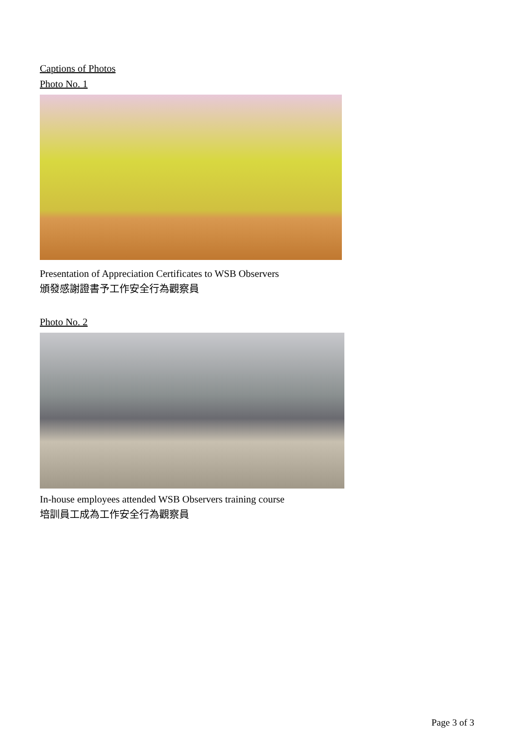Captions of Photos
Photo No. 1
Presentation of Appreciation Certificates to WSB Observers
頒發感謝證書予工作安全行為觀察員
Photo No. 2
In-house employees attended WSB Observers training course
培訓員工成為工作安全行為觀察員
Page 3 of 3